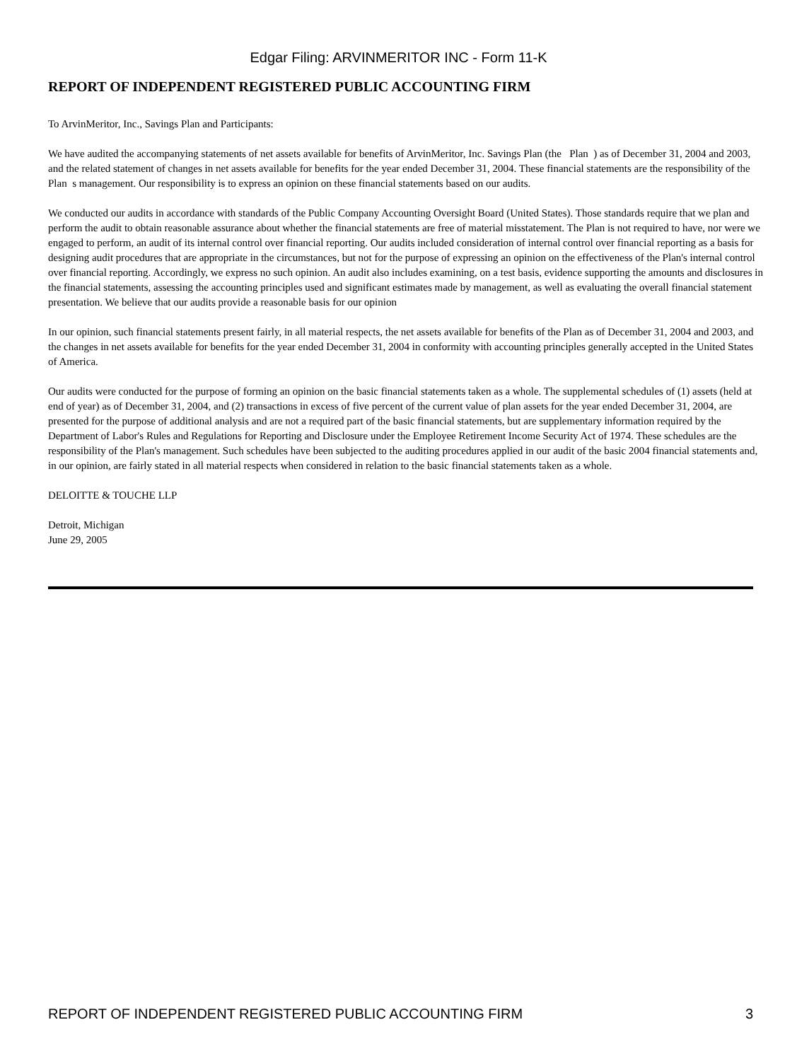Edgar Filing: ARVINMERITOR INC - Form 11-K
REPORT OF INDEPENDENT REGISTERED PUBLIC ACCOUNTING FIRM
To ArvinMeritor, Inc., Savings Plan and Participants:
We have audited the accompanying statements of net assets available for benefits of ArvinMeritor, Inc. Savings Plan (the Plan ) as of December 31, 2004 and 2003, and the related statement of changes in net assets available for benefits for the year ended December 31, 2004. These financial statements are the responsibility of the Plan s management. Our responsibility is to express an opinion on these financial statements based on our audits.
We conducted our audits in accordance with standards of the Public Company Accounting Oversight Board (United States). Those standards require that we plan and perform the audit to obtain reasonable assurance about whether the financial statements are free of material misstatement. The Plan is not required to have, nor were we engaged to perform, an audit of its internal control over financial reporting. Our audits included consideration of internal control over financial reporting as a basis for designing audit procedures that are appropriate in the circumstances, but not for the purpose of expressing an opinion on the effectiveness of the Plan's internal control over financial reporting. Accordingly, we express no such opinion. An audit also includes examining, on a test basis, evidence supporting the amounts and disclosures in the financial statements, assessing the accounting principles used and significant estimates made by management, as well as evaluating the overall financial statement presentation. We believe that our audits provide a reasonable basis for our opinion
In our opinion, such financial statements present fairly, in all material respects, the net assets available for benefits of the Plan as of December 31, 2004 and 2003, and the changes in net assets available for benefits for the year ended December 31, 2004 in conformity with accounting principles generally accepted in the United States of America.
Our audits were conducted for the purpose of forming an opinion on the basic financial statements taken as a whole. The supplemental schedules of (1) assets (held at end of year) as of December 31, 2004, and (2) transactions in excess of five percent of the current value of plan assets for the year ended December 31, 2004, are presented for the purpose of additional analysis and are not a required part of the basic financial statements, but are supplementary information required by the Department of Labor's Rules and Regulations for Reporting and Disclosure under the Employee Retirement Income Security Act of 1974. These schedules are the responsibility of the Plan's management. Such schedules have been subjected to the auditing procedures applied in our audit of the basic 2004 financial statements and, in our opinion, are fairly stated in all material respects when considered in relation to the basic financial statements taken as a whole.
DELOITTE & TOUCHE LLP
Detroit, Michigan
June 29, 2005
REPORT OF INDEPENDENT REGISTERED PUBLIC ACCOUNTING FIRM 3